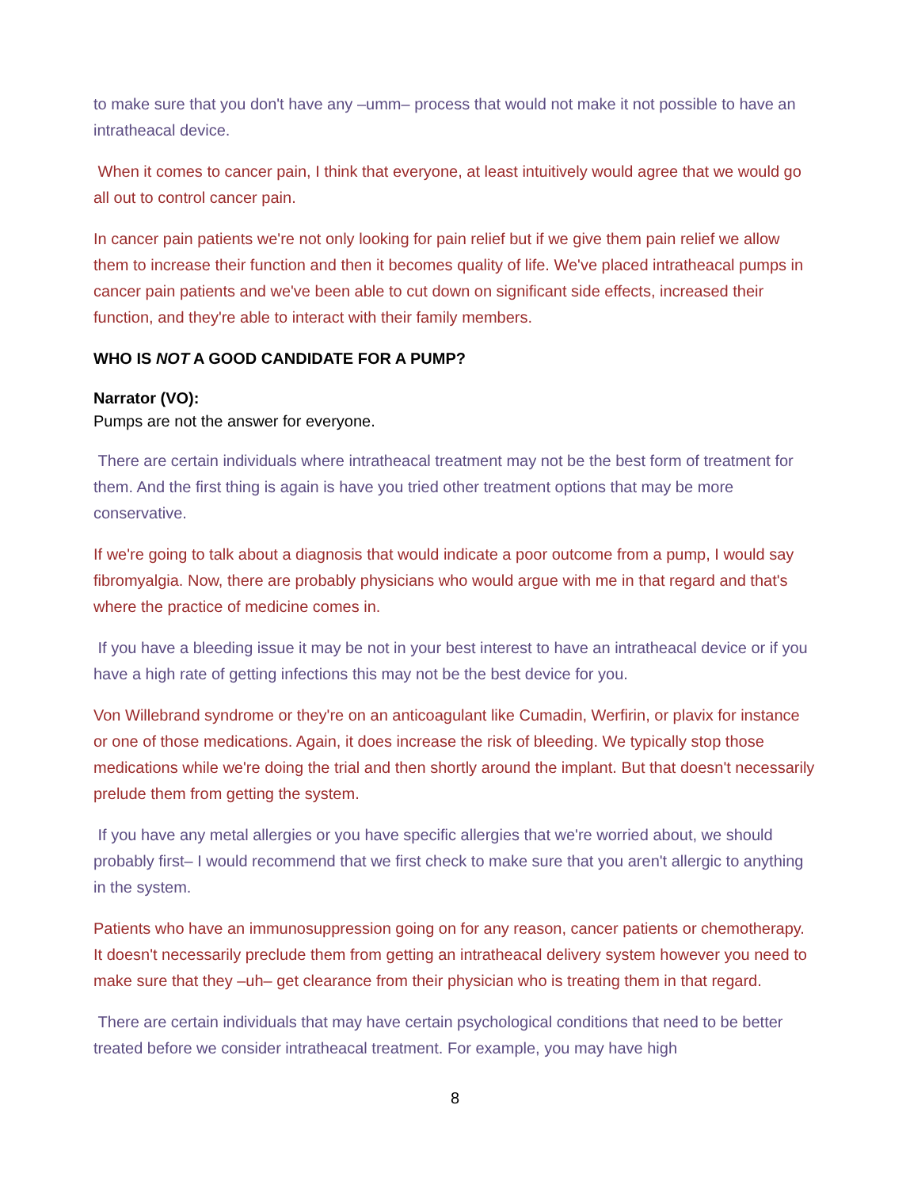to make sure that you don't have any –umm– process that would not make it not possible to have an intratheacal device.
When it comes to cancer pain, I think that everyone, at least intuitively would agree that we would go all out to control cancer pain.
In cancer pain patients we're not only looking for pain relief but if we give them pain relief we allow them to increase their function and then it becomes quality of life. We've placed intratheacal pumps in cancer pain patients and we've been able to cut down on significant side effects, increased their function, and they're able to interact with their family members.
WHO IS NOT A GOOD CANDIDATE FOR A PUMP?
Narrator (VO):
Pumps are not the answer for everyone.
There are certain individuals where intratheacal treatment may not be the best form of treatment for them. And the first thing is again is have you tried other treatment options that may be more conservative.
If we're going to talk about a diagnosis that would indicate a poor outcome from a pump, I would say fibromyalgia. Now, there are probably physicians who would argue with me in that regard and that's where the practice of medicine comes in.
If you have a bleeding issue it may be not in your best interest to have an intratheacal device or if you have a high rate of getting infections this may not be the best device for you.
Von Willebrand syndrome or they're on an anticoagulant like Cumadin, Werfirin, or plavix for instance or one of those medications. Again, it does increase the risk of bleeding. We typically stop those medications while we're doing the trial and then shortly around the implant. But that doesn't necessarily prelude them from getting the system.
If you have any metal allergies or you have specific allergies that we're worried about, we should probably first– I would recommend that we first check to make sure that you aren't allergic to anything in the system.
Patients who have an immunosuppression going on for any reason, cancer patients or chemotherapy. It doesn't necessarily preclude them from getting an intratheacal delivery system however you need to make sure that they –uh– get clearance from their physician who is treating them in that regard.
There are certain individuals that may have certain psychological conditions that need to be better treated before we consider intratheacal treatment. For example, you may have high
8